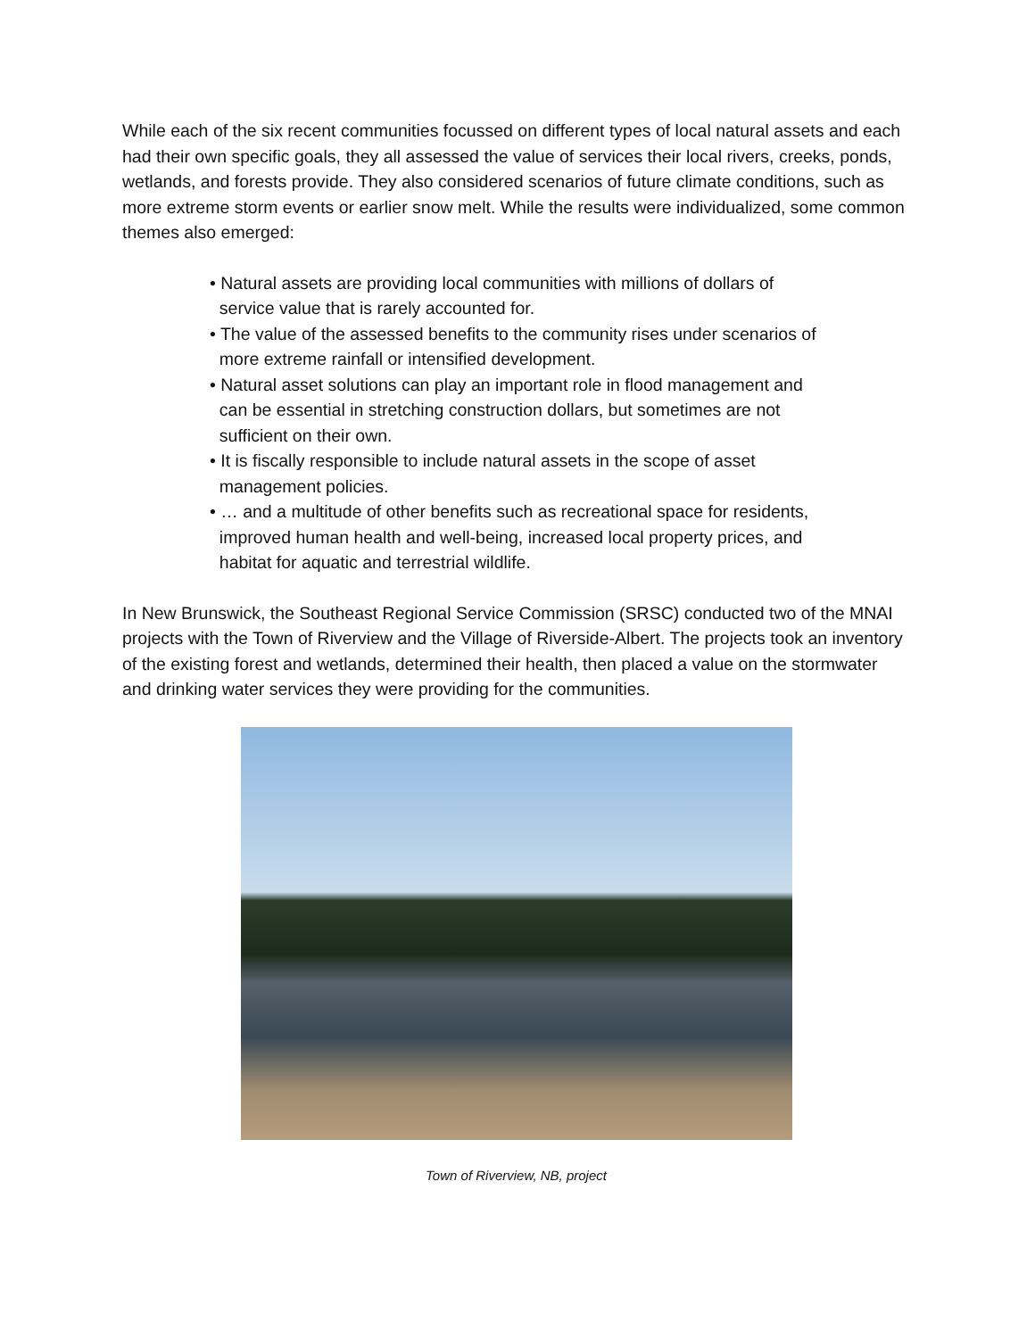While each of the six recent communities focussed on different types of local natural assets and each had their own specific goals, they all assessed the value of services their local rivers, creeks, ponds, wetlands, and forests provide. They also considered scenarios of future climate conditions, such as more extreme storm events or earlier snow melt. While the results were individualized, some common themes also emerged:
• Natural assets are providing local communities with millions of dollars of
service value that is rarely accounted for.
• The value of the assessed benefits to the community rises under scenarios of
more extreme rainfall or intensified development.
• Natural asset solutions can play an important role in flood management and
can be essential in stretching construction dollars, but sometimes are not
sufficient on their own.
• It is fiscally responsible to include natural assets in the scope of asset
management policies.
• … and a multitude of other benefits such as recreational space for residents,
improved human health and well-being, increased local property prices, and
habitat for aquatic and terrestrial wildlife.
In New Brunswick, the Southeast Regional Service Commission (SRSC) conducted two of the MNAI projects with the Town of Riverview and the Village of Riverside-Albert. The projects took an inventory of the existing forest and wetlands, determined their health, then placed a value on the stormwater and drinking water services they were providing for the communities.
Town of Riverview, NB, project